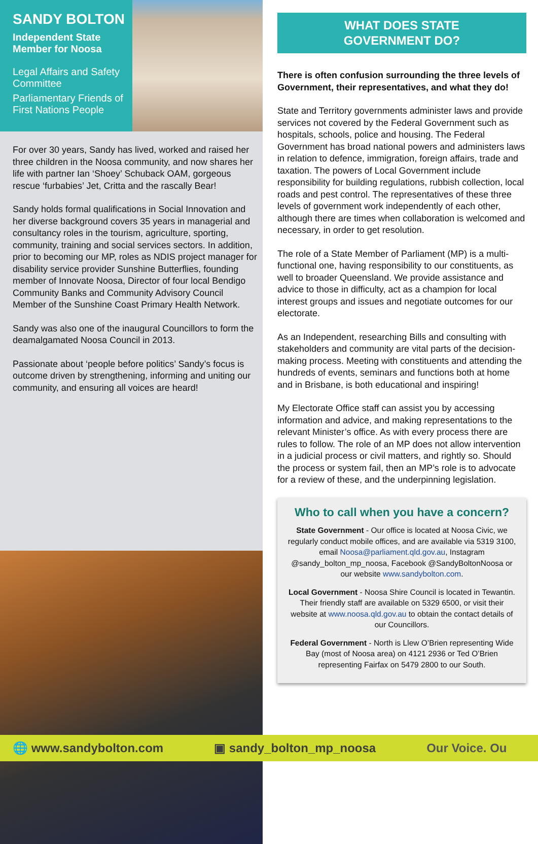SANDY BOLTON
Independent State Member for Noosa
Legal Affairs and Safety Committee
Parliamentary Friends of First Nations People
For over 30 years, Sandy has lived, worked and raised her three children in the Noosa community, and now shares her life with partner Ian ‘Shoey’ Schuback OAM, gorgeous rescue ‘furbabies’ Jet, Critta and the rascally Bear!
Sandy holds formal qualifications in Social Innovation and her diverse background covers 35 years in managerial and consultancy roles in the tourism, agriculture, sporting, community, training and social services sectors. In addition, prior to becoming our MP, roles as NDIS project manager for disability service provider Sunshine Butterflies, founding member of Innovate Noosa, Director of four local Bendigo Community Banks and Community Advisory Council Member of the Sunshine Coast Primary Health Network.
Sandy was also one of the inaugural Councillors to form the deamalgamated Noosa Council in 2013.
Passionate about ‘people before politics’ Sandy’s focus is outcome driven by strengthening, informing and uniting our community, and ensuring all voices are heard!
WHAT DOES STATE
GOVERNMENT DO?
There is often confusion surrounding the three levels of Government, their representatives, and what they do!
State and Territory governments administer laws and provide services not covered by the Federal Government such as hospitals, schools, police and housing. The Federal Government has broad national powers and administers laws in relation to defence, immigration, foreign affairs, trade and taxation. The powers of Local Government include responsibility for building regulations, rubbish collection, local roads and pest control. The representatives of these three levels of government work independently of each other, although there are times when collaboration is welcomed and necessary, in order to get resolution.
The role of a State Member of Parliament (MP) is a multi-functional one, having responsibility to our constituents, as well to broader Queensland. We provide assistance and advice to those in difficulty, act as a champion for local interest groups and issues and negotiate outcomes for our electorate.
As an Independent, researching Bills and consulting with stakeholders and community are vital parts of the decision-making process. Meeting with constituents and attending the hundreds of events, seminars and functions both at home and in Brisbane, is both educational and inspiring!
My Electorate Office staff can assist you by accessing information and advice, and making representations to the relevant Minister’s office. As with every process there are rules to follow. The role of an MP does not allow intervention in a judicial process or civil matters, and rightly so. Should the process or system fail, then an MP’s role is to advocate for a review of these, and the underpinning legislation.
Who to call when you have a concern?
State Government - Our office is located at Noosa Civic, we regularly conduct mobile offices, and are available via 5319 3100, email Noosa@parliament.qld.gov.au, Instagram @sandy_bolton_mp_noosa, Facebook @SandyBoltonNoosa or our website www.sandybolton.com.
Local Government - Noosa Shire Council is located in Tewantin. Their friendly staff are available on 5329 6500, or visit their website at www.noosa.qld.gov.au to obtain the contact details of our Councillors.
Federal Government - North is Llew O’Brien representing Wide Bay (most of Noosa area) on 4121 2936 or Ted O’Brien representing Fairfax on 5479 2800 to our South.
🌐 www.sandybolton.com ▣ sandy_bolton_mp_noosa Our Voice. Ou